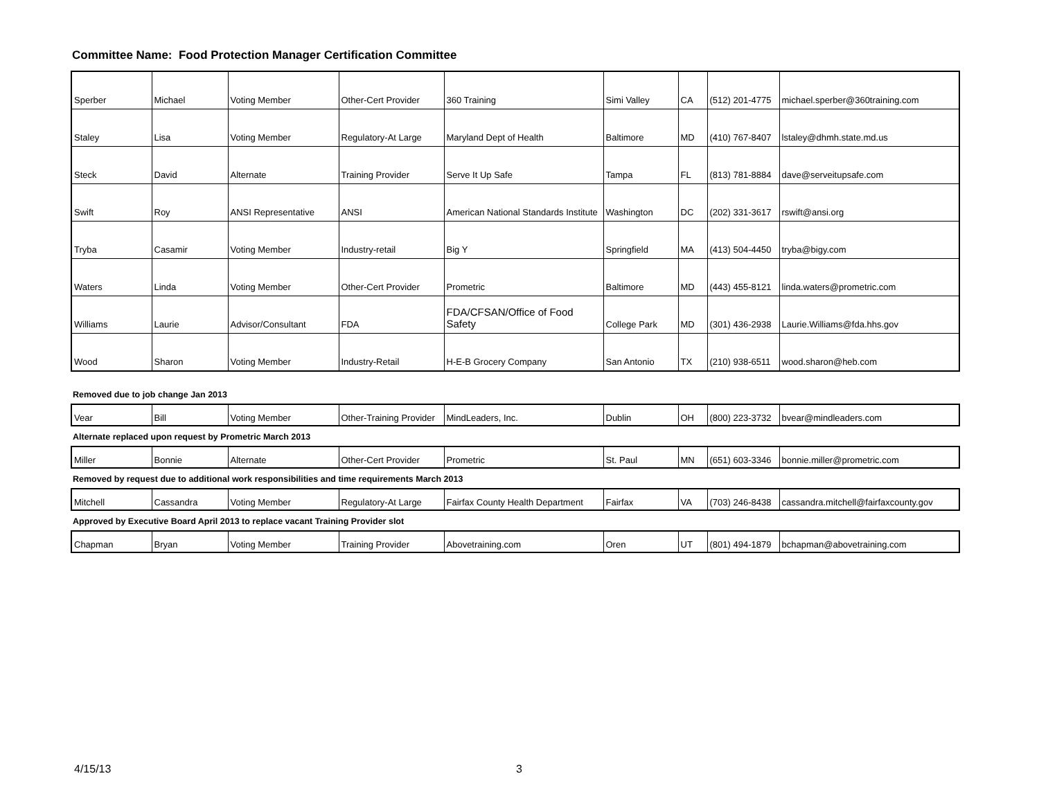Committee Name: Food Protection Manager Certification Committee
| Sperber | Michael | Voting Member | Other-Cert Provider | 360 Training | Simi Valley | CA | (512) 201-4775 | michael.sperber@360training.com |
| Staley | Lisa | Voting Member | Regulatory-At Large | Maryland Dept of Health | Baltimore | MD | (410) 767-8407 | lstaley@dhmh.state.md.us |
| Steck | David | Alternate | Training Provider | Serve It Up Safe | Tampa | FL | (813) 781-8884 | dave@serveitupsafe.com |
| Swift | Roy | ANSI Representative | ANSI | American National Standards Institute | Washington | DC | (202) 331-3617 | rswift@ansi.org |
| Tryba | Casamir | Voting Member | Industry-retail | Big Y | Springfield | MA | (413) 504-4450 | tryba@bigy.com |
| Waters | Linda | Voting Member | Other-Cert Provider | Prometric | Baltimore | MD | (443) 455-8121 | linda.waters@prometric.com |
| Williams | Laurie | Advisor/Consultant | FDA | FDA/CFSAN/Office of Food Safety | College Park | MD | (301) 436-2938 | Laurie.Williams@fda.hhs.gov |
| Wood | Sharon | Voting Member | Industry-Retail | H-E-B Grocery Company | San Antonio | TX | (210) 938-6511 | wood.sharon@heb.com |
Removed due to job change Jan 2013
| Vear | Bill | Voting Member | Other-Training Provider | MindLeaders, Inc. | Dublin | OH | (800) 223-3732 | bvear@mindleaders.com |
Alternate replaced upon request by Prometric March 2013
| Miller | Bonnie | Alternate | Other-Cert Provider | Prometric | St. Paul | MN | (651) 603-3346 | bonnie.miller@prometric.com |
Removed by request due to additional work responsibilities and time requirements March 2013
| Mitchell | Cassandra | Voting Member | Regulatory-At Large | Fairfax County Health Department | Fairfax | VA | (703) 246-8438 | cassandra.mitchell@fairfaxcounty.gov |
Approved by Executive Board April 2013 to replace vacant Training Provider slot
| Chapman | Bryan | Voting Member | Training Provider | Abovetraining.com | Oren | UT | (801) 494-1879 | bchapman@abovetraining.com |
4/15/13 3